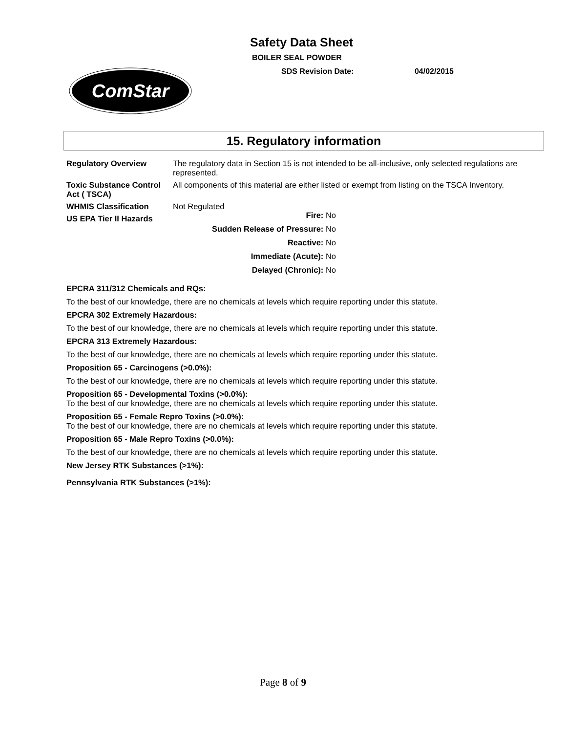Safety Data Sheet
BOILER SEAL POWDER
SDS Revision Date: 04/02/2015
ComStar
15. Regulatory information
Regulatory Overview The regulatory data in Section 15 is not intended to be all-inclusive, only selected regulations are represented.
Toxic Substance Control Act ( TSCA)
All components of this material are either listed or exempt from listing on the TSCA Inventory.
WHMIS Classification Not Regulated
US EPA Tier II Hazards
Fire: No
Sudden Release of Pressure: No
Reactive: No
Immediate (Acute): No
Delayed (Chronic): No
EPCRA 311/312 Chemicals and RQs:
To the best of our knowledge, there are no chemicals at levels which require reporting under this statute.
EPCRA 302 Extremely Hazardous:
To the best of our knowledge, there are no chemicals at levels which require reporting under this statute.
EPCRA 313 Extremely Hazardous:
To the best of our knowledge, there are no chemicals at levels which require reporting under this statute.
Proposition 65 - Carcinogens (>0.0%):
To the best of our knowledge, there are no chemicals at levels which require reporting under this statute.
Proposition 65 - Developmental Toxins (>0.0%):
To the best of our knowledge, there are no chemicals at levels which require reporting under this statute.
Proposition 65 - Female Repro Toxins (>0.0%):
To the best of our knowledge, there are no chemicals at levels which require reporting under this statute.
Proposition 65 - Male Repro Toxins (>0.0%):
To the best of our knowledge, there are no chemicals at levels which require reporting under this statute.
New Jersey RTK Substances (>1%):
Pennsylvania RTK Substances (>1%):
Page 8 of 9